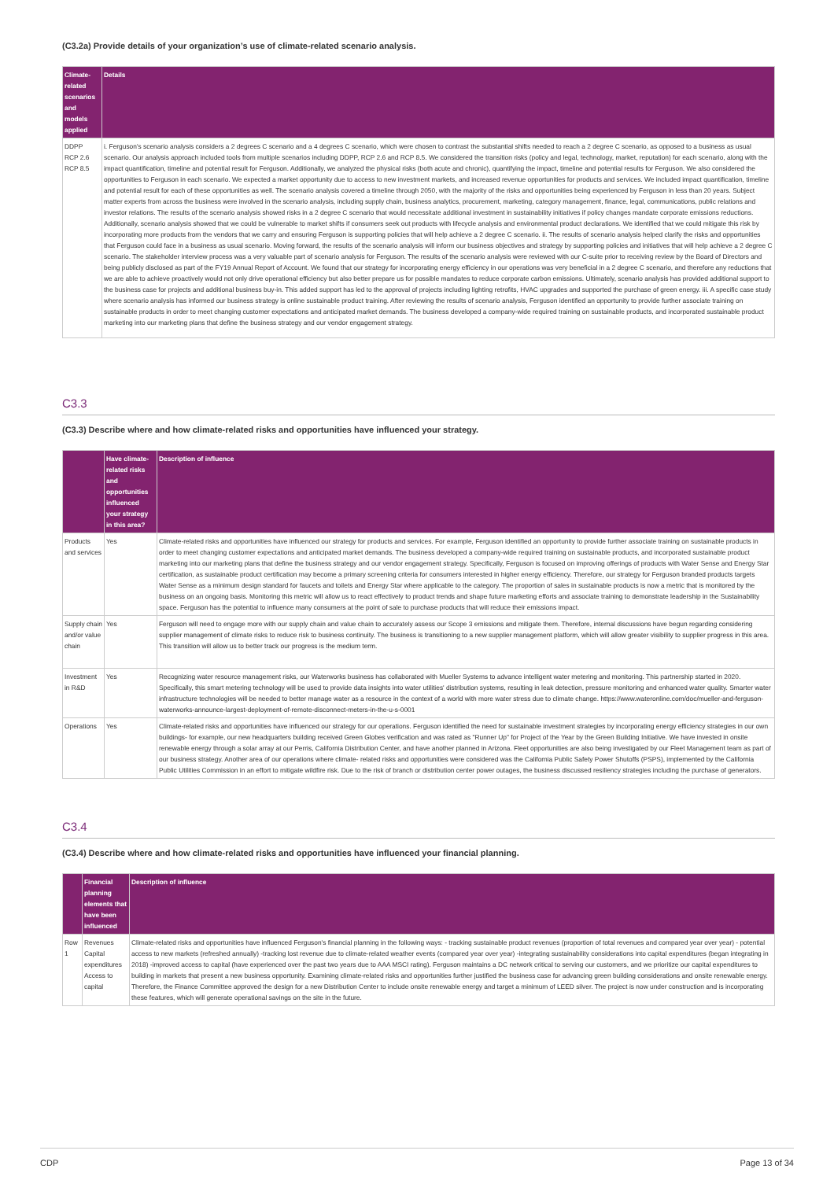(C3.2a) Provide details of your organization’s use of climate-related scenario analysis.
| Climate-related scenarios and models applied | Details |
| --- | --- |
| DDPP RCP 2.6 RCP 8.5 | i. Ferguson's scenario analysis considers a 2 degrees C scenario and a 4 degrees C scenario, which were chosen to contrast the substantial shifts needed to reach a 2 degree C scenario, as opposed to a business as usual scenario. Our analysis approach included tools from multiple scenarios including DDPP, RCP 2.6 and RCP 8.5. We considered the transition risks (policy and legal, technology, market, reputation) for each scenario, along with the impact quantification, timeline and potential result for Ferguson. Additionally, we analyzed the physical risks (both acute and chronic), quantifying the impact, timeline and potential results for Ferguson. We also considered the opportunities to Ferguson in each scenario. We expected a market opportunity due to access to new investment markets, and increased revenue opportunities for products and services. We included impact quantification, timeline and potential result for each of these opportunities as well. The scenario analysis covered a timeline through 2050, with the majority of the risks and opportunities being experienced by Ferguson in less than 20 years. Subject matter experts from across the business were involved in the scenario analysis, including supply chain, business analytics, procurement, marketing, category management, finance, legal, communications, public relations and investor relations. The results of the scenario analysis showed risks in a 2 degree C scenario that would necessitate additional investment in sustainability initiatives if policy changes mandate corporate emissions reductions. Additionally, scenario analysis showed that we could be vulnerable to market shifts if consumers seek out products with lifecycle analysis and environmental product declarations. We identified that we could mitigate this risk by incorporating more products from the vendors that we carry and ensuring Ferguson is supporting policies that will help achieve a 2 degree C scenario. ii. The results of scenario analysis helped clarify the risks and opportunities that Ferguson could face in a business as usual scenario. Moving forward, the results of the scenario analysis will inform our business objectives and strategy by supporting policies and initiatives that will help achieve a 2 degree C scenario. The stakeholder interview process was a very valuable part of scenario analysis for Ferguson. The results of the scenario analysis were reviewed with our C-suite prior to receiving review by the Board of Directors and being publicly disclosed as part of the FY19 Annual Report of Account. We found that our strategy for incorporating energy efficiency in our operations was very beneficial in a 2 degree C scenario, and therefore any reductions that we are able to achieve proactively would not only drive operational efficiency but also better prepare us for possible mandates to reduce corporate carbon emissions. Ultimately, scenario analysis has provided additional support to the business case for projects and additional business buy-in. This added support has led to the approval of projects including lighting retrofits, HVAC upgrades and supported the purchase of green energy. iii. A specific case study where scenario analysis has informed our business strategy is online sustainable product training. After reviewing the results of scenario analysis, Ferguson identified an opportunity to provide further associate training on sustainable products in order to meet changing customer expectations and anticipated market demands. The business developed a company-wide required training on sustainable products, and incorporated sustainable product marketing into our marketing plans that define the business strategy and our vendor engagement strategy. |
C3.3
(C3.3) Describe where and how climate-related risks and opportunities have influenced your strategy.
| | Have climate-related risks and opportunities influenced your strategy in this area? | Description of influence |
| --- | --- | --- |
| Products and services | Yes | Climate-related risks and opportunities have influenced our strategy for products and services. For example, Ferguson identified an opportunity to provide further associate training on sustainable products in order to meet changing customer expectations and anticipated market demands. The business developed a company-wide required training on sustainable products, and incorporated sustainable product marketing into our marketing plans that define the business strategy and our vendor engagement strategy. Specifically, Ferguson is focused on improving offerings of products with Water Sense and Energy Star certification, as sustainable product certification may become a primary screening criteria for consumers interested in higher energy efficiency. Therefore, our strategy for Ferguson branded products targets Water Sense as a minimum design standard for faucets and toilets and Energy Star where applicable to the category. The proportion of sales in sustainable products is now a metric that is monitored by the business on an ongoing basis. Monitoring this metric will allow us to react effectively to product trends and shape future marketing efforts and associate training to demonstrate leadership in the Sustainability space. Ferguson has the potential to influence many consumers at the point of sale to purchase products that will reduce their emissions impact. |
| Supply chain and/or value chain | Yes | Ferguson will need to engage more with our supply chain and value chain to accurately assess our Scope 3 emissions and mitigate them. Therefore, internal discussions have begun regarding considering supplier management of climate risks to reduce risk to business continuity. The business is transitioning to a new supplier management platform, which will allow greater visibility to supplier progress in this area. This transition will allow us to better track our progress is the medium term. |
| Investment in R&D | Yes | Recognizing water resource management risks, our Waterworks business has collaborated with Mueller Systems to advance intelligent water metering and monitoring. This partnership started in 2020. Specifically, this smart metering technology will be used to provide data insights into water utilities' distribution systems, resulting in leak detection, pressure monitoring and enhanced water quality. Smarter water infrastructure technologies will be needed to better manage water as a resource in the context of a world with more water stress due to climate change. https://www.wateronline.com/doc/mueller-and-ferguson-waterworks-announce-largest-deployment-of-remote-disconnect-meters-in-the-u-s-0001 |
| Operations | Yes | Climate-related risks and opportunities have influenced our strategy for our operations. Ferguson identified the need for sustainable investment strategies by incorporating energy efficiency strategies in our own buildings- for example, our new headquarters building received Green Globes verification and was rated as "Runner Up" for Project of the Year by the Green Building Initiative. We have invested in onsite renewable energy through a solar array at our Perris, California Distribution Center, and have another planned in Arizona. Fleet opportunities are also being investigated by our Fleet Management team as part of our business strategy. Another area of our operations where climate- related risks and opportunities were considered was the California Public Safety Power Shutoffs (PSPS), implemented by the California Public Utilities Commission in an effort to mitigate wildfire risk. Due to the risk of branch or distribution center power outages, the business discussed resiliency strategies including the purchase of generators. |
C3.4
(C3.4) Describe where and how climate-related risks and opportunities have influenced your financial planning.
| | Financial planning elements that have been influenced | Description of influence |
| --- | --- | --- |
| Row 1 | Revenues Capital expenditures Access to capital | Climate-related risks and opportunities have influenced Ferguson's financial planning in the following ways: - tracking sustainable product revenues (proportion of total revenues and compared year over year) - potential access to new markets (refreshed annually) -tracking lost revenue due to climate-related weather events (compared year over year) -integrating sustainability considerations into capital expenditures (began integrating in 2018) -improved access to capital (have experienced over the past two years due to AAA MSCI rating). Ferguson maintains a DC network critical to serving our customers, and we prioritize our capital expenditures to building in markets that present a new business opportunity. Examining climate-related risks and opportunities further justified the business case for advancing green building considerations and onsite renewable energy. Therefore, the Finance Committee approved the design for a new Distribution Center to include onsite renewable energy and target a minimum of LEED silver. The project is now under construction and is incorporating these features, which will generate operational savings on the site in the future. |
CDP Page 13 of 34